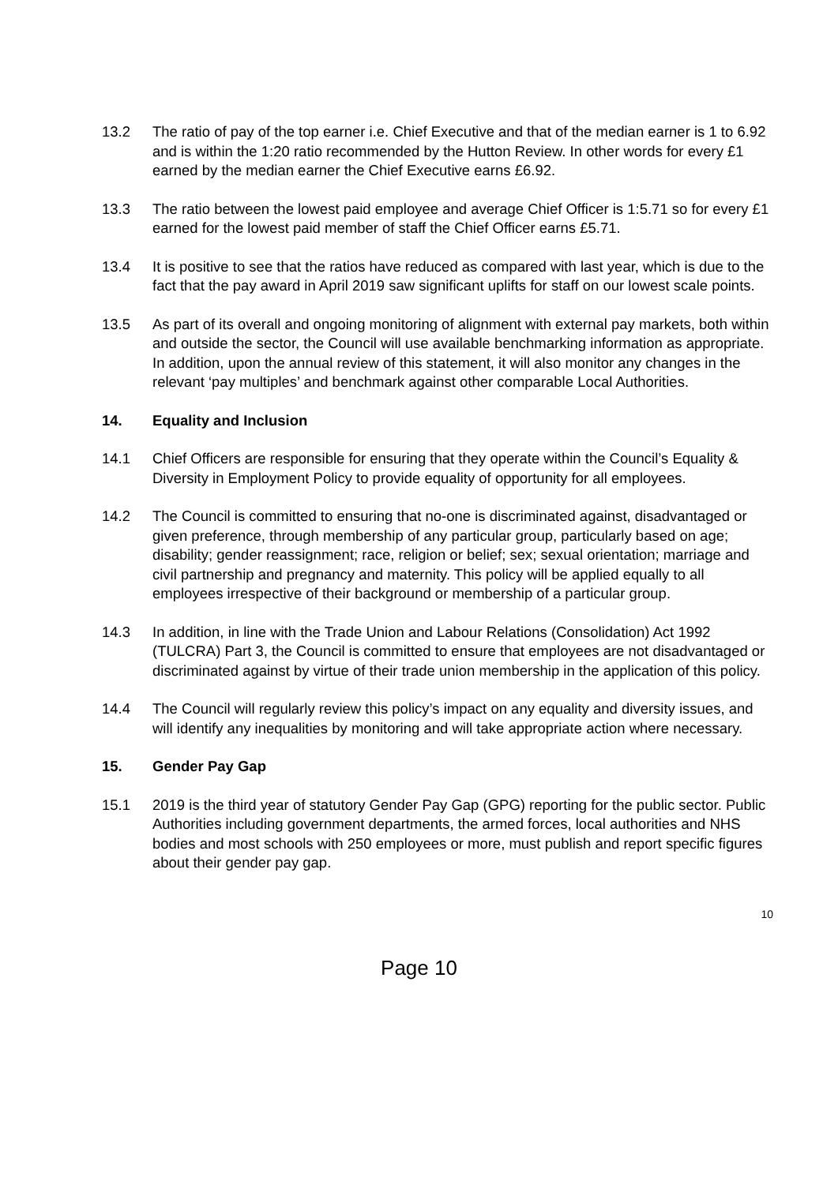13.2 The ratio of pay of the top earner i.e. Chief Executive and that of the median earner is 1 to 6.92 and is within the 1:20 ratio recommended by the Hutton Review. In other words for every £1 earned by the median earner the Chief Executive earns £6.92.
13.3 The ratio between the lowest paid employee and average Chief Officer is 1:5.71 so for every £1 earned for the lowest paid member of staff the Chief Officer earns £5.71.
13.4 It is positive to see that the ratios have reduced as compared with last year, which is due to the fact that the pay award in April 2019 saw significant uplifts for staff on our lowest scale points.
13.5 As part of its overall and ongoing monitoring of alignment with external pay markets, both within and outside the sector, the Council will use available benchmarking information as appropriate. In addition, upon the annual review of this statement, it will also monitor any changes in the relevant ‘pay multiples’ and benchmark against other comparable Local Authorities.
14. Equality and Inclusion
14.1 Chief Officers are responsible for ensuring that they operate within the Council’s Equality & Diversity in Employment Policy to provide equality of opportunity for all employees.
14.2 The Council is committed to ensuring that no-one is discriminated against, disadvantaged or given preference, through membership of any particular group, particularly based on age; disability; gender reassignment; race, religion or belief; sex; sexual orientation; marriage and civil partnership and pregnancy and maternity. This policy will be applied equally to all employees irrespective of their background or membership of a particular group.
14.3 In addition, in line with the Trade Union and Labour Relations (Consolidation) Act 1992 (TULCRA) Part 3, the Council is committed to ensure that employees are not disadvantaged or discriminated against by virtue of their trade union membership in the application of this policy.
14.4 The Council will regularly review this policy’s impact on any equality and diversity issues, and will identify any inequalities by monitoring and will take appropriate action where necessary.
15. Gender Pay Gap
15.1 2019 is the third year of statutory Gender Pay Gap (GPG) reporting for the public sector. Public Authorities including government departments, the armed forces, local authorities and NHS bodies and most schools with 250 employees or more, must publish and report specific figures about their gender pay gap.
10
Page 10